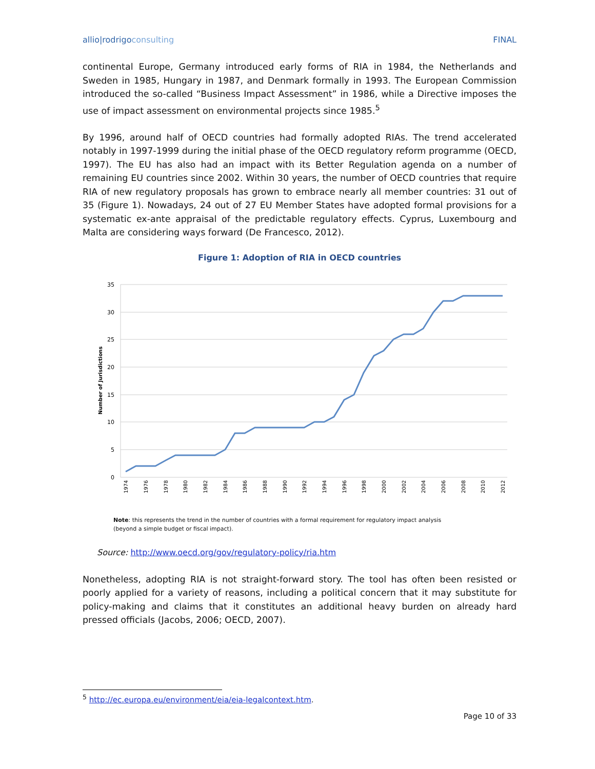allio|rodrigoconsulting FINAL
continental Europe, Germany introduced early forms of RIA in 1984, the Netherlands and Sweden in 1985, Hungary in 1987, and Denmark formally in 1993. The European Commission introduced the so-called “Business Impact Assessment” in 1986, while a Directive imposes the use of impact assessment on environmental projects since 1985.<sup>5</sup>
By 1996, around half of OECD countries had formally adopted RIAs. The trend accelerated notably in 1997-1999 during the initial phase of the OECD regulatory reform programme (OECD, 1997). The EU has also had an impact with its Better Regulation agenda on a number of remaining EU countries since 2002. Within 30 years, the number of OECD countries that require RIA of new regulatory proposals has grown to embrace nearly all member countries: 31 out of 35 (Figure 1). Nowadays, 24 out of 27 EU Member States have adopted formal provisions for a systematic ex-ante appraisal of the predictable regulatory effects. Cyprus, Luxembourg and Malta are considering ways forward (De Francesco, 2012).
Figure 1: Adoption of RIA in OECD countries
35
30
25
20
15
10
5
0
Number of Jurisdictions
1974
1976
1978
1980
1982
1984
1986
1988
1990
1992
1994
1996
1998
2000
2002
2004
2006
2008
2010
2012
Note: this represents the trend in the number of countries with a formal requirement for regulatory impact analysis
(beyond a simple budget or fiscal impact).
Source: http://www.oecd.org/gov/regulatory-policy/ria.htm
Nonetheless, adopting RIA is not straight-forward story. The tool has often been resisted or poorly applied for a variety of reasons, including a political concern that it may substitute for policy-making and claims that it constitutes an additional heavy burden on already hard pressed officials (Jacobs, 2006; OECD, 2007).
<sup>5</sup> http://ec.europa.eu/environment/eia/eia-legalcontext.htm.
Page 10 of 33